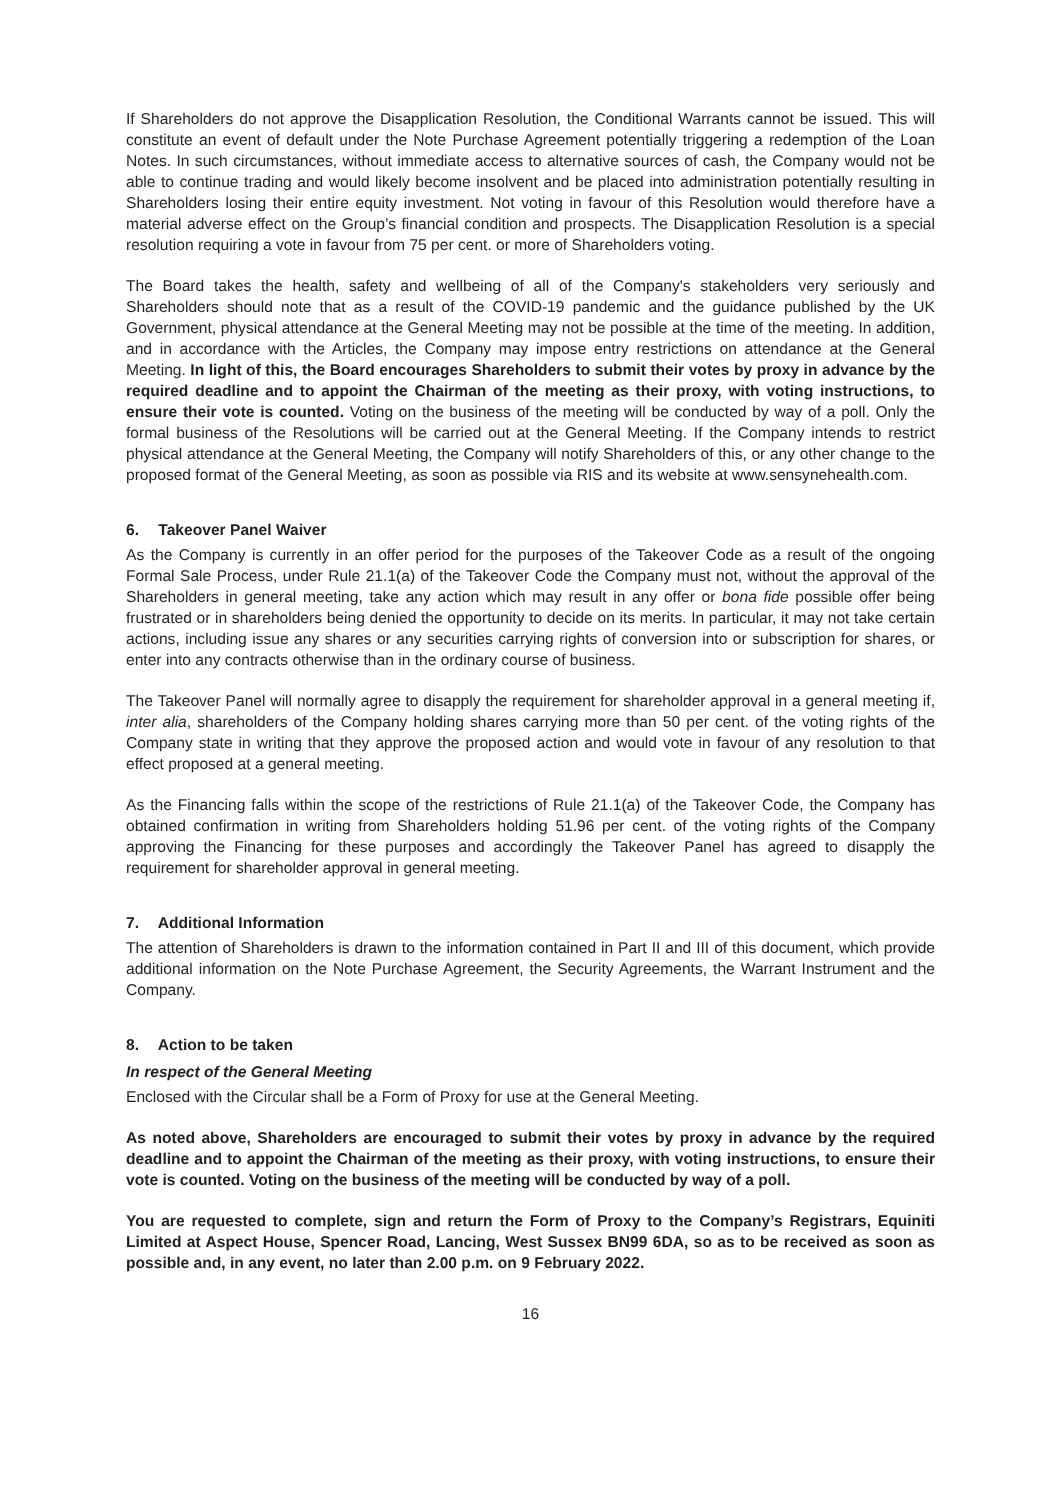If Shareholders do not approve the Disapplication Resolution, the Conditional Warrants cannot be issued. This will constitute an event of default under the Note Purchase Agreement potentially triggering a redemption of the Loan Notes. In such circumstances, without immediate access to alternative sources of cash, the Company would not be able to continue trading and would likely become insolvent and be placed into administration potentially resulting in Shareholders losing their entire equity investment. Not voting in favour of this Resolution would therefore have a material adverse effect on the Group’s financial condition and prospects. The Disapplication Resolution is a special resolution requiring a vote in favour from 75 per cent. or more of Shareholders voting.
The Board takes the health, safety and wellbeing of all of the Company's stakeholders very seriously and Shareholders should note that as a result of the COVID-19 pandemic and the guidance published by the UK Government, physical attendance at the General Meeting may not be possible at the time of the meeting. In addition, and in accordance with the Articles, the Company may impose entry restrictions on attendance at the General Meeting. In light of this, the Board encourages Shareholders to submit their votes by proxy in advance by the required deadline and to appoint the Chairman of the meeting as their proxy, with voting instructions, to ensure their vote is counted. Voting on the business of the meeting will be conducted by way of a poll. Only the formal business of the Resolutions will be carried out at the General Meeting. If the Company intends to restrict physical attendance at the General Meeting, the Company will notify Shareholders of this, or any other change to the proposed format of the General Meeting, as soon as possible via RIS and its website at www.sensynehealth.com.
6. Takeover Panel Waiver
As the Company is currently in an offer period for the purposes of the Takeover Code as a result of the ongoing Formal Sale Process, under Rule 21.1(a) of the Takeover Code the Company must not, without the approval of the Shareholders in general meeting, take any action which may result in any offer or bona fide possible offer being frustrated or in shareholders being denied the opportunity to decide on its merits. In particular, it may not take certain actions, including issue any shares or any securities carrying rights of conversion into or subscription for shares, or enter into any contracts otherwise than in the ordinary course of business.
The Takeover Panel will normally agree to disapply the requirement for shareholder approval in a general meeting if, inter alia, shareholders of the Company holding shares carrying more than 50 per cent. of the voting rights of the Company state in writing that they approve the proposed action and would vote in favour of any resolution to that effect proposed at a general meeting.
As the Financing falls within the scope of the restrictions of Rule 21.1(a) of the Takeover Code, the Company has obtained confirmation in writing from Shareholders holding 51.96 per cent. of the voting rights of the Company approving the Financing for these purposes and accordingly the Takeover Panel has agreed to disapply the requirement for shareholder approval in general meeting.
7. Additional Information
The attention of Shareholders is drawn to the information contained in Part II and III of this document, which provide additional information on the Note Purchase Agreement, the Security Agreements, the Warrant Instrument and the Company.
8. Action to be taken
In respect of the General Meeting
Enclosed with the Circular shall be a Form of Proxy for use at the General Meeting.
As noted above, Shareholders are encouraged to submit their votes by proxy in advance by the required deadline and to appoint the Chairman of the meeting as their proxy, with voting instructions, to ensure their vote is counted. Voting on the business of the meeting will be conducted by way of a poll.
You are requested to complete, sign and return the Form of Proxy to the Company’s Registrars, Equiniti Limited at Aspect House, Spencer Road, Lancing, West Sussex BN99 6DA, so as to be received as soon as possible and, in any event, no later than 2.00 p.m. on 9 February 2022.
16